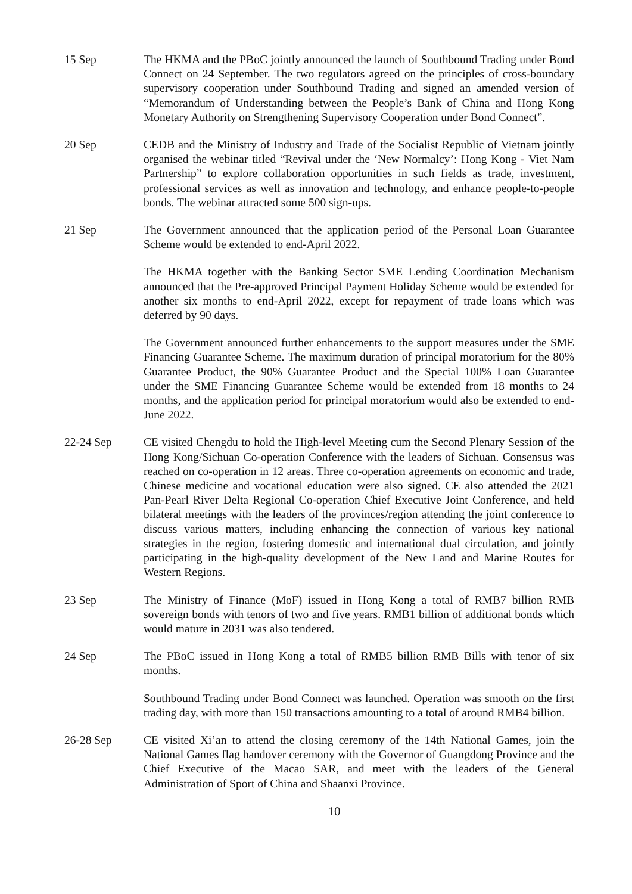15 Sep The HKMA and the PBoC jointly announced the launch of Southbound Trading under Bond Connect on 24 September. The two regulators agreed on the principles of cross-boundary supervisory cooperation under Southbound Trading and signed an amended version of “Memorandum of Understanding between the People’s Bank of China and Hong Kong Monetary Authority on Strengthening Supervisory Cooperation under Bond Connect”.
20 Sep CEDB and the Ministry of Industry and Trade of the Socialist Republic of Vietnam jointly organised the webinar titled “Revival under the ‘New Normalcy’: Hong Kong - Viet Nam Partnership” to explore collaboration opportunities in such fields as trade, investment, professional services as well as innovation and technology, and enhance people-to-people bonds. The webinar attracted some 500 sign-ups.
21 Sep The Government announced that the application period of the Personal Loan Guarantee Scheme would be extended to end-April 2022.
The HKMA together with the Banking Sector SME Lending Coordination Mechanism announced that the Pre-approved Principal Payment Holiday Scheme would be extended for another six months to end-April 2022, except for repayment of trade loans which was deferred by 90 days.
The Government announced further enhancements to the support measures under the SME Financing Guarantee Scheme. The maximum duration of principal moratorium for the 80% Guarantee Product, the 90% Guarantee Product and the Special 100% Loan Guarantee under the SME Financing Guarantee Scheme would be extended from 18 months to 24 months, and the application period for principal moratorium would also be extended to end-June 2022.
22-24 Sep CE visited Chengdu to hold the High-level Meeting cum the Second Plenary Session of the Hong Kong/Sichuan Co-operation Conference with the leaders of Sichuan. Consensus was reached on co-operation in 12 areas. Three co-operation agreements on economic and trade, Chinese medicine and vocational education were also signed. CE also attended the 2021 Pan-Pearl River Delta Regional Co-operation Chief Executive Joint Conference, and held bilateral meetings with the leaders of the provinces/region attending the joint conference to discuss various matters, including enhancing the connection of various key national strategies in the region, fostering domestic and international dual circulation, and jointly participating in the high-quality development of the New Land and Marine Routes for Western Regions.
23 Sep The Ministry of Finance (MoF) issued in Hong Kong a total of RMB7 billion RMB sovereign bonds with tenors of two and five years. RMB1 billion of additional bonds which would mature in 2031 was also tendered.
24 Sep The PBoC issued in Hong Kong a total of RMB5 billion RMB Bills with tenor of six months.
Southbound Trading under Bond Connect was launched. Operation was smooth on the first trading day, with more than 150 transactions amounting to a total of around RMB4 billion.
26-28 Sep CE visited Xi’an to attend the closing ceremony of the 14th National Games, join the National Games flag handover ceremony with the Governor of Guangdong Province and the Chief Executive of the Macao SAR, and meet with the leaders of the General Administration of Sport of China and Shaanxi Province.
10